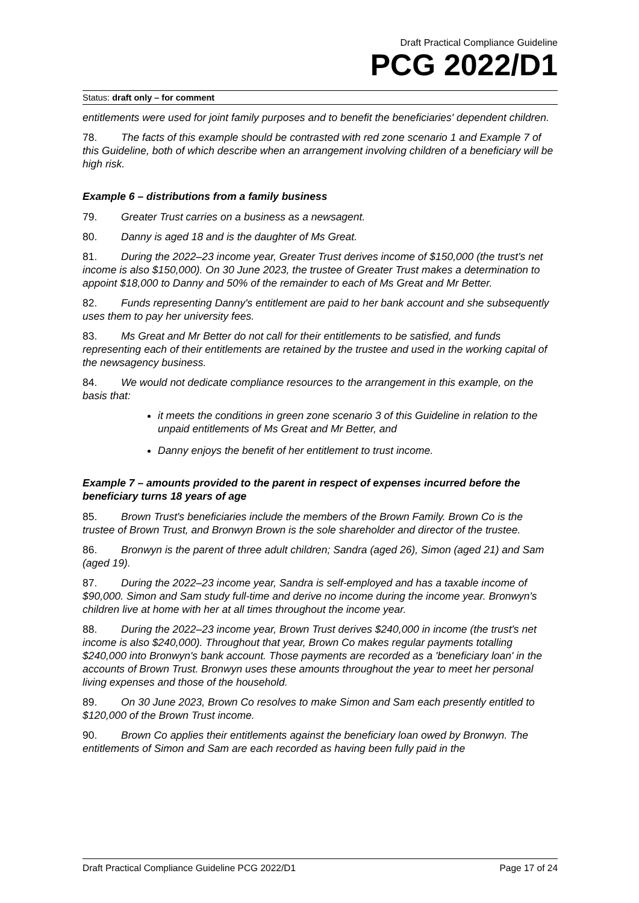Draft Practical Compliance Guideline
PCG 2022/D1
Status: draft only – for comment
entitlements were used for joint family purposes and to benefit the beneficiaries' dependent children.
78. The facts of this example should be contrasted with red zone scenario 1 and Example 7 of this Guideline, both of which describe when an arrangement involving children of a beneficiary will be high risk.
Example 6 – distributions from a family business
79. Greater Trust carries on a business as a newsagent.
80. Danny is aged 18 and is the daughter of Ms Great.
81. During the 2022–23 income year, Greater Trust derives income of $150,000 (the trust's net income is also $150,000). On 30 June 2023, the trustee of Greater Trust makes a determination to appoint $18,000 to Danny and 50% of the remainder to each of Ms Great and Mr Better.
82. Funds representing Danny's entitlement are paid to her bank account and she subsequently uses them to pay her university fees.
83. Ms Great and Mr Better do not call for their entitlements to be satisfied, and funds representing each of their entitlements are retained by the trustee and used in the working capital of the newsagency business.
84. We would not dedicate compliance resources to the arrangement in this example, on the basis that:
it meets the conditions in green zone scenario 3 of this Guideline in relation to the unpaid entitlements of Ms Great and Mr Better, and
Danny enjoys the benefit of her entitlement to trust income.
Example 7 – amounts provided to the parent in respect of expenses incurred before the beneficiary turns 18 years of age
85. Brown Trust's beneficiaries include the members of the Brown Family. Brown Co is the trustee of Brown Trust, and Bronwyn Brown is the sole shareholder and director of the trustee.
86. Bronwyn is the parent of three adult children; Sandra (aged 26), Simon (aged 21) and Sam (aged 19).
87. During the 2022–23 income year, Sandra is self-employed and has a taxable income of $90,000. Simon and Sam study full-time and derive no income during the income year. Bronwyn's children live at home with her at all times throughout the income year.
88. During the 2022–23 income year, Brown Trust derives $240,000 in income (the trust's net income is also $240,000). Throughout that year, Brown Co makes regular payments totalling $240,000 into Bronwyn's bank account. Those payments are recorded as a 'beneficiary loan' in the accounts of Brown Trust. Bronwyn uses these amounts throughout the year to meet her personal living expenses and those of the household.
89. On 30 June 2023, Brown Co resolves to make Simon and Sam each presently entitled to $120,000 of the Brown Trust income.
90. Brown Co applies their entitlements against the beneficiary loan owed by Bronwyn. The entitlements of Simon and Sam are each recorded as having been fully paid in the
Draft Practical Compliance Guideline PCG 2022/D1 Page 17 of 24